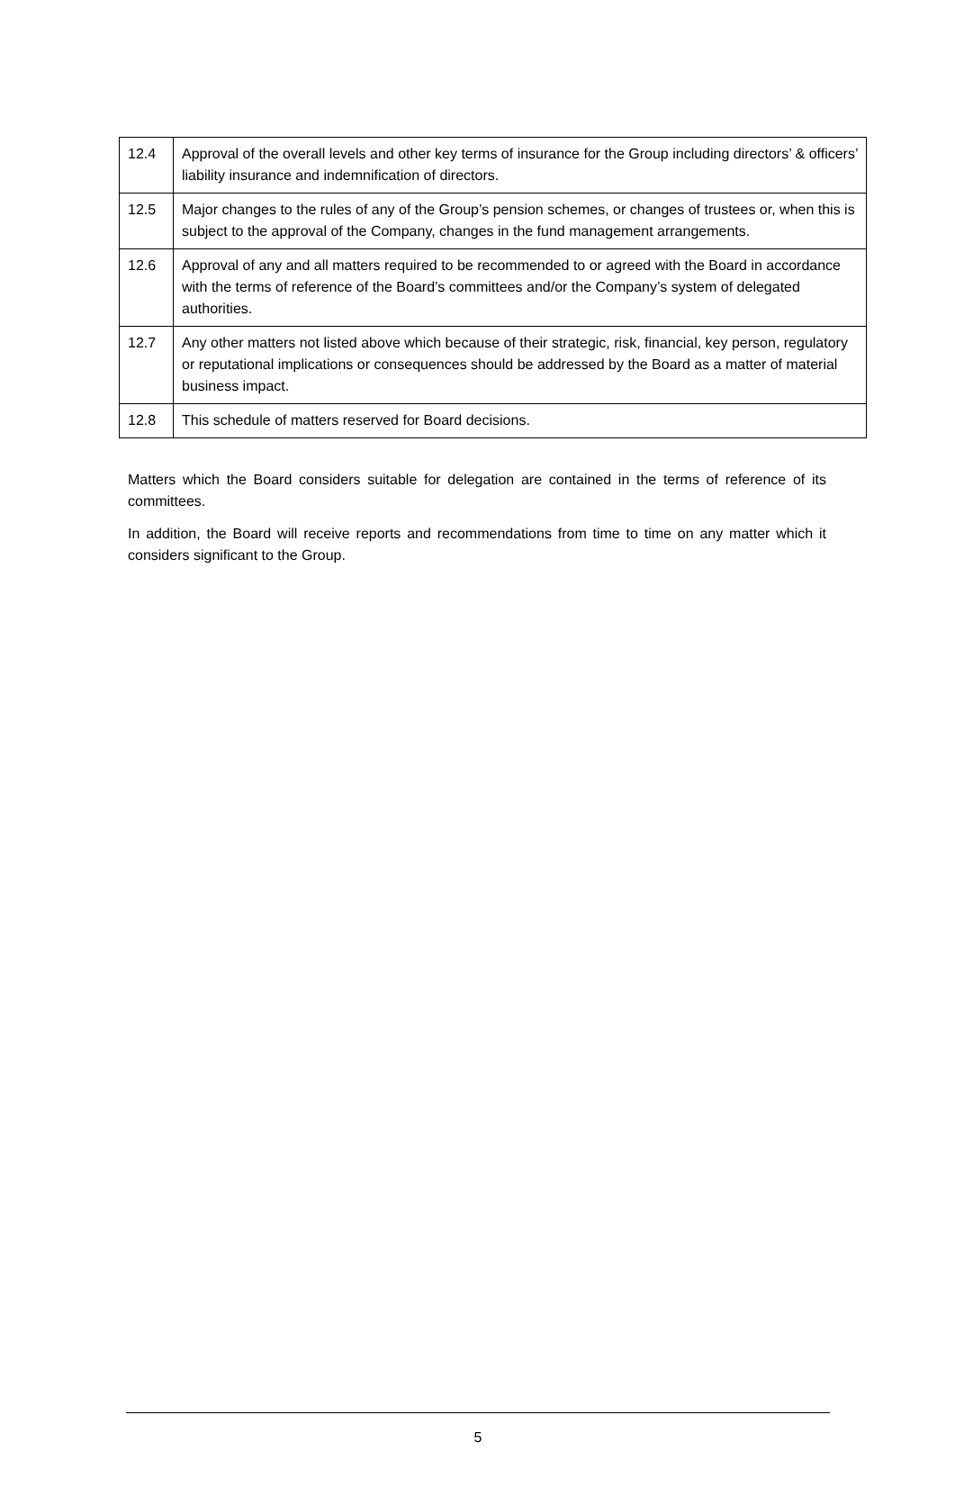| 12.4 | Approval of the overall levels and other key terms of insurance for the Group including directors’ & officers’ liability insurance and indemnification of directors. |
| 12.5 | Major changes to the rules of any of the Group’s pension schemes, or changes of trustees or, when this is subject to the approval of the Company, changes in the fund management arrangements. |
| 12.6 | Approval of any and all matters required to be recommended to or agreed with the Board in accordance with the terms of reference of the Board’s committees and/or the Company’s system of delegated authorities. |
| 12.7 | Any other matters not listed above which because of their strategic, risk, financial, key person, regulatory or reputational implications or consequences should be addressed by the Board as a matter of material business impact. |
| 12.8 | This schedule of matters reserved for Board decisions. |
Matters which the Board considers suitable for delegation are contained in the terms of reference of its committees.
In addition, the Board will receive reports and recommendations from time to time on any matter which it considers significant to the Group.
5